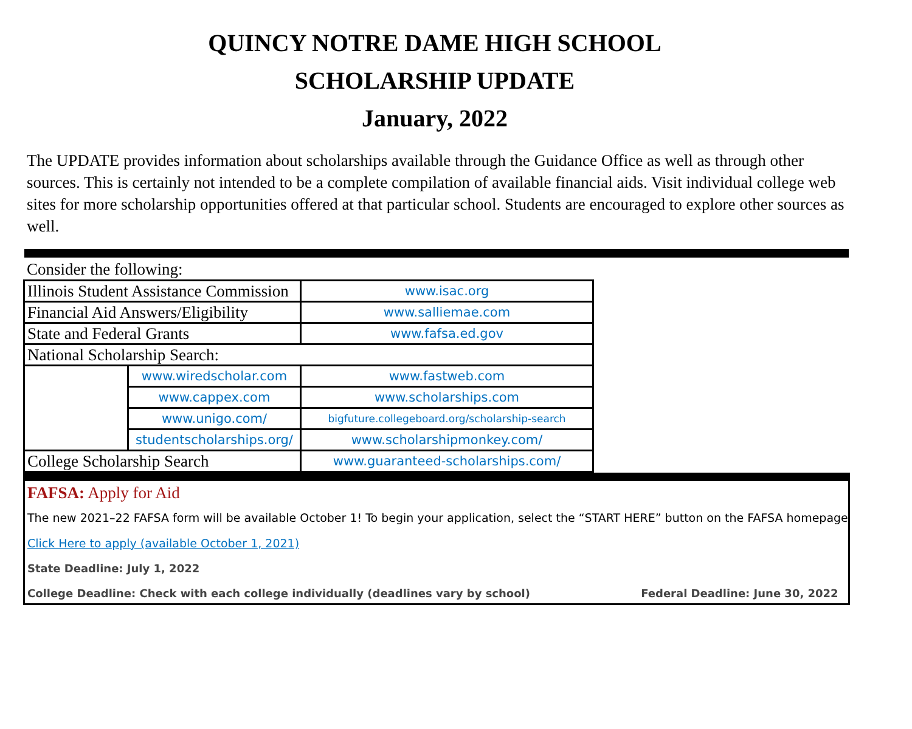QUINCY NOTRE DAME HIGH SCHOOL
SCHOLARSHIP UPDATE
January, 2022
The UPDATE provides information about scholarships available through the Guidance Office as well as through other sources. This is certainly not intended to be a complete compilation of available financial aids. Visit individual college web sites for more scholarship opportunities offered at that particular school. Students are encouraged to explore other sources as well.
Consider the following:
| Illinois Student Assistance Commission | | www.isac.org |
| Financial Aid Answers/Eligibility | | www.salliemae.com |
| State and Federal Grants | | www.fafsa.ed.gov |
| National Scholarship Search: | | |
| | www.wiredscholar.com | www.fastweb.com |
| | www.cappex.com | www.scholarships.com |
| | www.unigo.com/ | bigfuture.collegeboard.org/scholarship-search |
| | studentscholarships.org/ | www.scholarshipmonkey.com/ |
| College Scholarship Search | | www.guaranteed-scholarships.com/ |
FAFSA: Apply for Aid
The new 2021–22 FAFSA form will be available October 1! To begin your application, select the “START HERE” button on the FAFSA homepage
Click Here to apply (available October 1, 2021)
State Deadline: July 1, 2022
College Deadline: Check with each college individually (deadlines vary by school) Federal Deadline: June 30, 2022